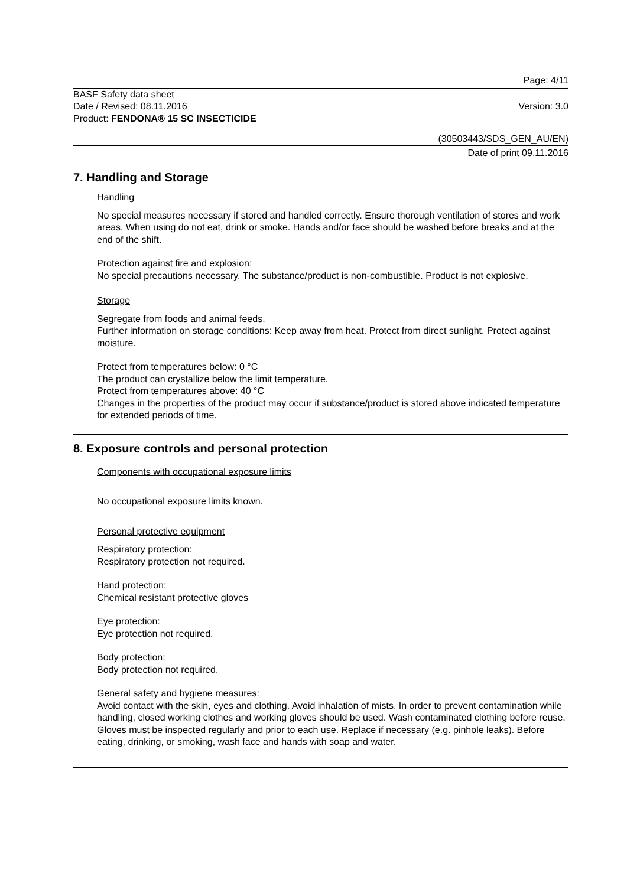Page: 4/11
BASF Safety data sheet
Date / Revised: 08.11.2016 Version: 3.0
Product: FENDONA® 15 SC INSECTICIDE
(30503443/SDS_GEN_AU/EN)
Date of print 09.11.2016
7. Handling and Storage
Handling
No special measures necessary if stored and handled correctly. Ensure thorough ventilation of stores and work areas. When using do not eat, drink or smoke. Hands and/or face should be washed before breaks and at the end of the shift.
Protection against fire and explosion:
No special precautions necessary. The substance/product is non-combustible. Product is not explosive.
Storage
Segregate from foods and animal feeds.
Further information on storage conditions: Keep away from heat. Protect from direct sunlight. Protect against moisture.
Protect from temperatures below: 0 °C
The product can crystallize below the limit temperature.
Protect from temperatures above: 40 °C
Changes in the properties of the product may occur if substance/product is stored above indicated temperature for extended periods of time.
8. Exposure controls and personal protection
Components with occupational exposure limits
No occupational exposure limits known.
Personal protective equipment
Respiratory protection:
Respiratory protection not required.
Hand protection:
Chemical resistant protective gloves
Eye protection:
Eye protection not required.
Body protection:
Body protection not required.
General safety and hygiene measures:
Avoid contact with the skin, eyes and clothing. Avoid inhalation of mists. In order to prevent contamination while handling, closed working clothes and working gloves should be used. Wash contaminated clothing before reuse. Gloves must be inspected regularly and prior to each use. Replace if necessary (e.g. pinhole leaks). Before eating, drinking, or smoking, wash face and hands with soap and water.